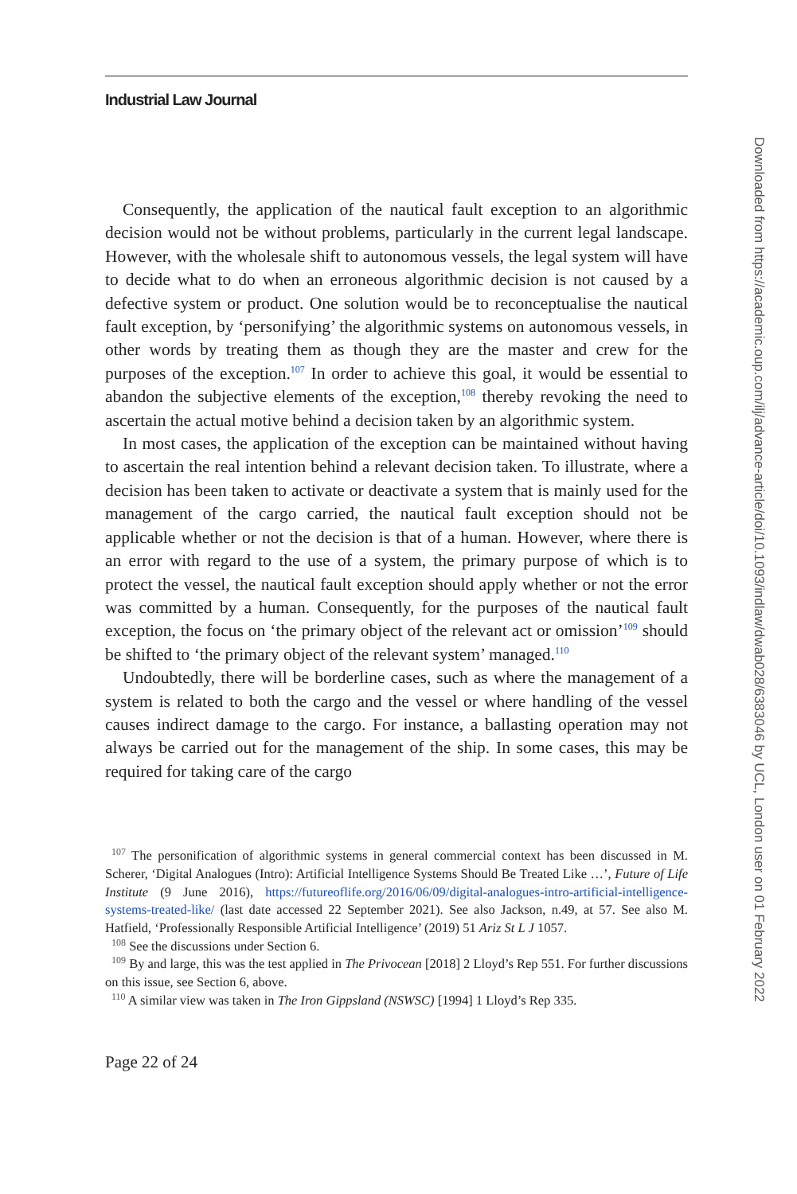Industrial Law Journal
Consequently, the application of the nautical fault exception to an algorithmic decision would not be without problems, particularly in the current legal landscape. However, with the wholesale shift to autonomous vessels, the legal system will have to decide what to do when an erroneous algorithmic decision is not caused by a defective system or product. One solution would be to reconceptualise the nautical fault exception, by ‘personifying’ the algorithmic systems on autonomous vessels, in other words by treating them as though they are the master and crew for the purposes of the exception.<sup>107</sup> In order to achieve this goal, it would be essential to abandon the subjective elements of the exception,<sup>108</sup> thereby revoking the need to ascertain the actual motive behind a decision taken by an algorithmic system.
In most cases, the application of the exception can be maintained without having to ascertain the real intention behind a relevant decision taken. To illustrate, where a decision has been taken to activate or deactivate a system that is mainly used for the management of the cargo carried, the nautical fault exception should not be applicable whether or not the decision is that of a human. However, where there is an error with regard to the use of a system, the primary purpose of which is to protect the vessel, the nautical fault exception should apply whether or not the error was committed by a human. Consequently, for the purposes of the nautical fault exception, the focus on ‘the primary object of the relevant act or omission’<sup>109</sup> should be shifted to ‘the primary object of the relevant system’ managed.<sup>110</sup>
Undoubtedly, there will be borderline cases, such as where the management of a system is related to both the cargo and the vessel or where handling of the vessel causes indirect damage to the cargo. For instance, a ballasting operation may not always be carried out for the management of the ship. In some cases, this may be required for taking care of the cargo
<sup>107</sup> The personification of algorithmic systems in general commercial context has been discussed in M. Scherer, ‘Digital Analogues (Intro): Artificial Intelligence Systems Should Be Treated Like …’, Future of Life Institute (9 June 2016), https://futureoflife.org/2016/06/09/digital-analogues-intro-artificial-intelligence-systems-treated-like/ (last date accessed 22 September 2021). See also Jackson, n.49, at 57. See also M. Hatfield, ‘Professionally Responsible Artificial Intelligence’ (2019) 51 Ariz St L J 1057.
<sup>108</sup> See the discussions under Section 6.
<sup>109</sup> By and large, this was the test applied in The Privocean [2018] 2 Lloyd’s Rep 551. For further discussions on this issue, see Section 6, above.
<sup>110</sup> A similar view was taken in The Iron Gippsland (NSWSC) [1994] 1 Lloyd’s Rep 335.
Page 22 of 24
Downloaded from https://academic.oup.com/ilj/advance-article/doi/10.1093/indlaw/dwab028/6383046 by UCL, London user on 01 February 2022